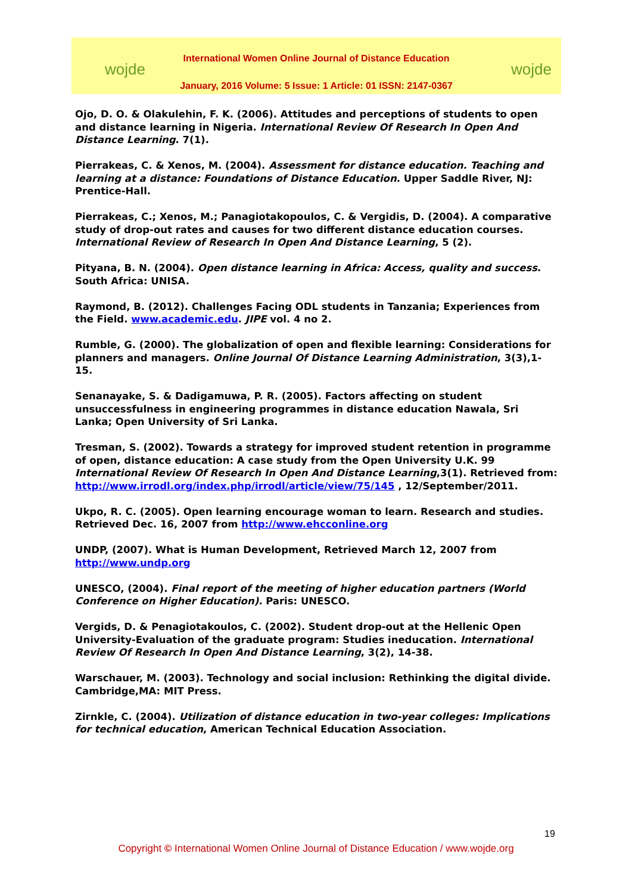wojde wojde
International Women Online Journal of Distance Education
January, 2016 Volume: 5 Issue: 1 Article: 01 ISSN: 2147-0367
Ojo, D. O. & Olakulehin, F. K. (2006). Attitudes and perceptions of students to open and distance learning in Nigeria. International Review Of Research In Open And Distance Learning. 7(1).
Pierrakeas, C. & Xenos, M. (2004). Assessment for distance education. Teaching and learning at a distance: Foundations of Distance Education. Upper Saddle River, NJ: Prentice-Hall.
Pierrakeas, C.; Xenos, M.; Panagiotakopoulos, C. & Vergidis, D. (2004). A comparative study of drop-out rates and causes for two different distance education courses. International Review of Research In Open And Distance Learning, 5 (2).
Pityana, B. N. (2004). Open distance learning in Africa: Access, quality and success. South Africa: UNISA.
Raymond, B. (2012). Challenges Facing ODL students in Tanzania; Experiences from the Field. www.academic.edu. JIPE vol. 4 no 2.
Rumble, G. (2000). The globalization of open and flexible learning: Considerations for planners and managers. Online Journal Of Distance Learning Administration, 3(3),1-15.
Senanayake, S. & Dadigamuwa, P. R. (2005). Factors affecting on student unsuccessfulness in engineering programmes in distance education Nawala, Sri Lanka; Open University of Sri Lanka.
Tresman, S. (2002). Towards a strategy for improved student retention in programme of open, distance education: A case study from the Open University U.K. 99 International Review Of Research In Open And Distance Learning,3(1). Retrieved from: http://www.irrodl.org/index.php/irrodl/article/view/75/145 , 12/September/2011.
Ukpo, R. C. (2005). Open learning encourage woman to learn. Research and studies. Retrieved Dec. 16, 2007 from http://www.ehcconline.org
UNDP, (2007). What is Human Development, Retrieved March 12, 2007 from http://www.undp.org
UNESCO, (2004). Final report of the meeting of higher education partners (World Conference on Higher Education). Paris: UNESCO.
Vergids, D. & Penagiotakoulos, C. (2002). Student drop-out at the Hellenic Open University-Evaluation of the graduate program: Studies ineducation. International Review Of Research In Open And Distance Learning, 3(2), 14-38.
Warschauer, M. (2003). Technology and social inclusion: Rethinking the digital divide. Cambridge,MA: MIT Press.
Zirnkle, C. (2004). Utilization of distance education in two-year colleges: Implications for technical education, American Technical Education Association.
19
Copyright © International Women Online Journal of Distance Education / www.wojde.org